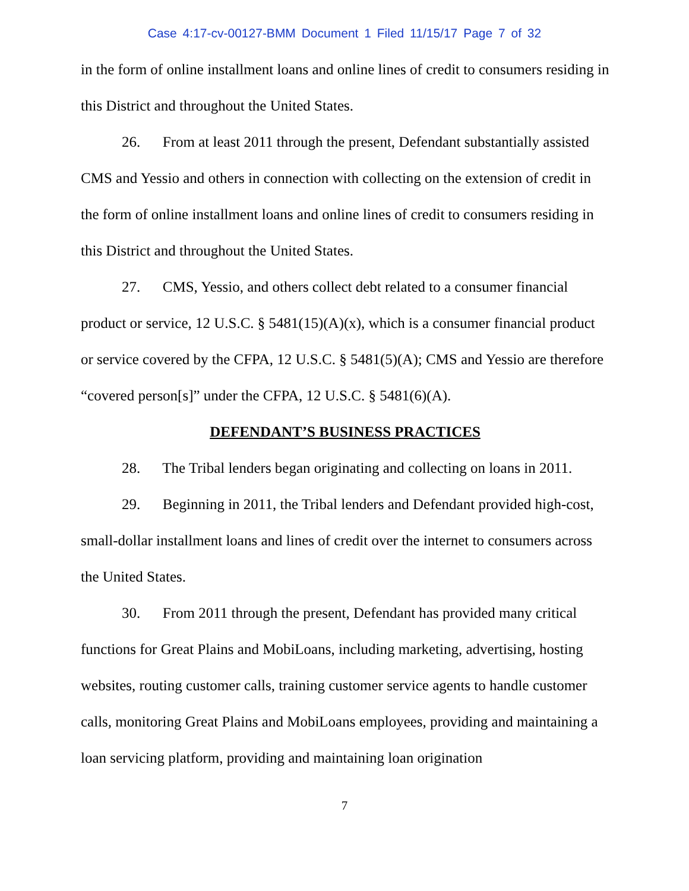Case 4:17-cv-00127-BMM Document 1 Filed 11/15/17 Page 7 of 32
in the form of online installment loans and online lines of credit to consumers residing in this District and throughout the United States.
26. From at least 2011 through the present, Defendant substantially assisted CMS and Yessio and others in connection with collecting on the extension of credit in the form of online installment loans and online lines of credit to consumers residing in this District and throughout the United States.
27. CMS, Yessio, and others collect debt related to a consumer financial product or service, 12 U.S.C. § 5481(15)(A)(x), which is a consumer financial product or service covered by the CFPA, 12 U.S.C. § 5481(5)(A); CMS and Yessio are therefore “covered person[s]” under the CFPA, 12 U.S.C. § 5481(6)(A).
DEFENDANT’S BUSINESS PRACTICES
28. The Tribal lenders began originating and collecting on loans in 2011.
29. Beginning in 2011, the Tribal lenders and Defendant provided high-cost, small-dollar installment loans and lines of credit over the internet to consumers across the United States.
30. From 2011 through the present, Defendant has provided many critical functions for Great Plains and MobiLoans, including marketing, advertising, hosting websites, routing customer calls, training customer service agents to handle customer calls, monitoring Great Plains and MobiLoans employees, providing and maintaining a loan servicing platform, providing and maintaining loan origination
7